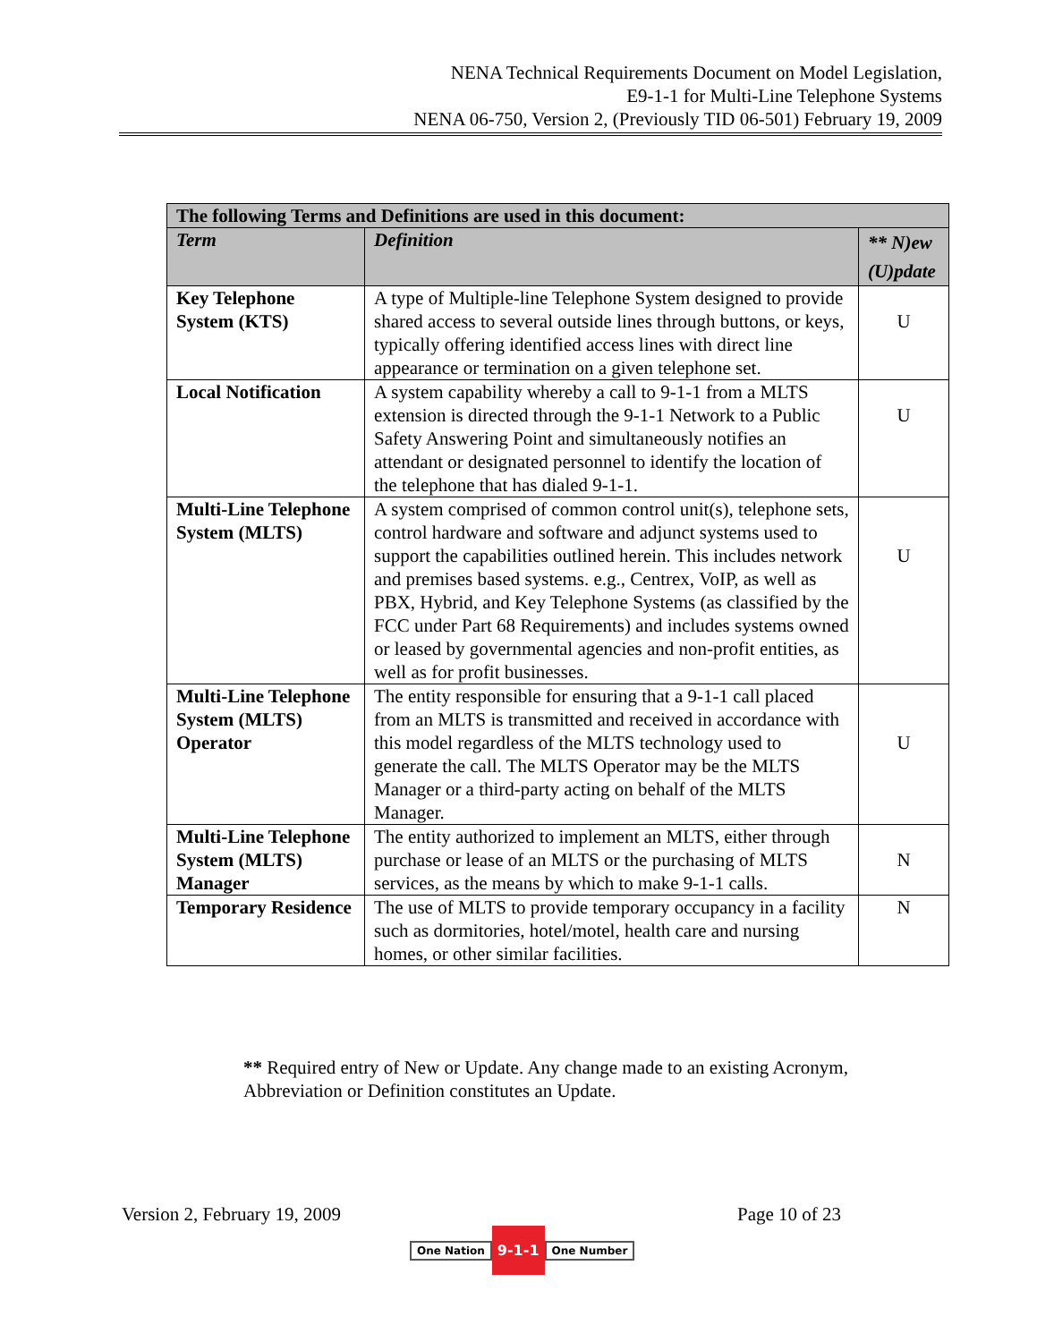NENA Technical Requirements Document on Model Legislation,
E9-1-1 for Multi-Line Telephone Systems
NENA 06-750, Version 2, (Previously TID 06-501) February 19, 2009
| The following Terms and Definitions are used in this document: | | |
| --- | --- | --- |
| Term | Definition | ** N)ew (U)pdate |
| Key Telephone System (KTS) | A type of Multiple-line Telephone System designed to provide shared access to several outside lines through buttons, or keys, typically offering identified access lines with direct line appearance or termination on a given telephone set. | U |
| Local Notification | A system capability whereby a call to 9-1-1 from a MLTS extension is directed through the 9-1-1 Network to a Public Safety Answering Point and simultaneously notifies an attendant or designated personnel to identify the location of the telephone that has dialed 9-1-1. | U |
| Multi-Line Telephone System (MLTS) | A system comprised of common control unit(s), telephone sets, control hardware and software and adjunct systems used to support the capabilities outlined herein. This includes network and premises based systems. e.g., Centrex, VoIP, as well as PBX, Hybrid, and Key Telephone Systems (as classified by the FCC under Part 68 Requirements) and includes systems owned or leased by governmental agencies and non-profit entities, as well as for profit businesses. | U |
| Multi-Line Telephone System (MLTS) Operator | The entity responsible for ensuring that a 9-1-1 call placed from an MLTS is transmitted and received in accordance with this model regardless of the MLTS technology used to generate the call. The MLTS Operator may be the MLTS Manager or a third-party acting on behalf of the MLTS Manager. | U |
| Multi-Line Telephone System (MLTS) Manager | The entity authorized to implement an MLTS, either through purchase or lease of an MLTS or the purchasing of MLTS services, as the means by which to make 9-1-1 calls. | N |
| Temporary Residence | The use of MLTS to provide temporary occupancy in a facility such as dormitories, hotel/motel, health care and nursing homes, or other similar facilities. | N |
** Required entry of New or Update. Any change made to an existing Acronym, Abbreviation or Definition constitutes an Update.
Version 2, February 19, 2009 Page 10 of 23
One Nation 9-1-1 One Number